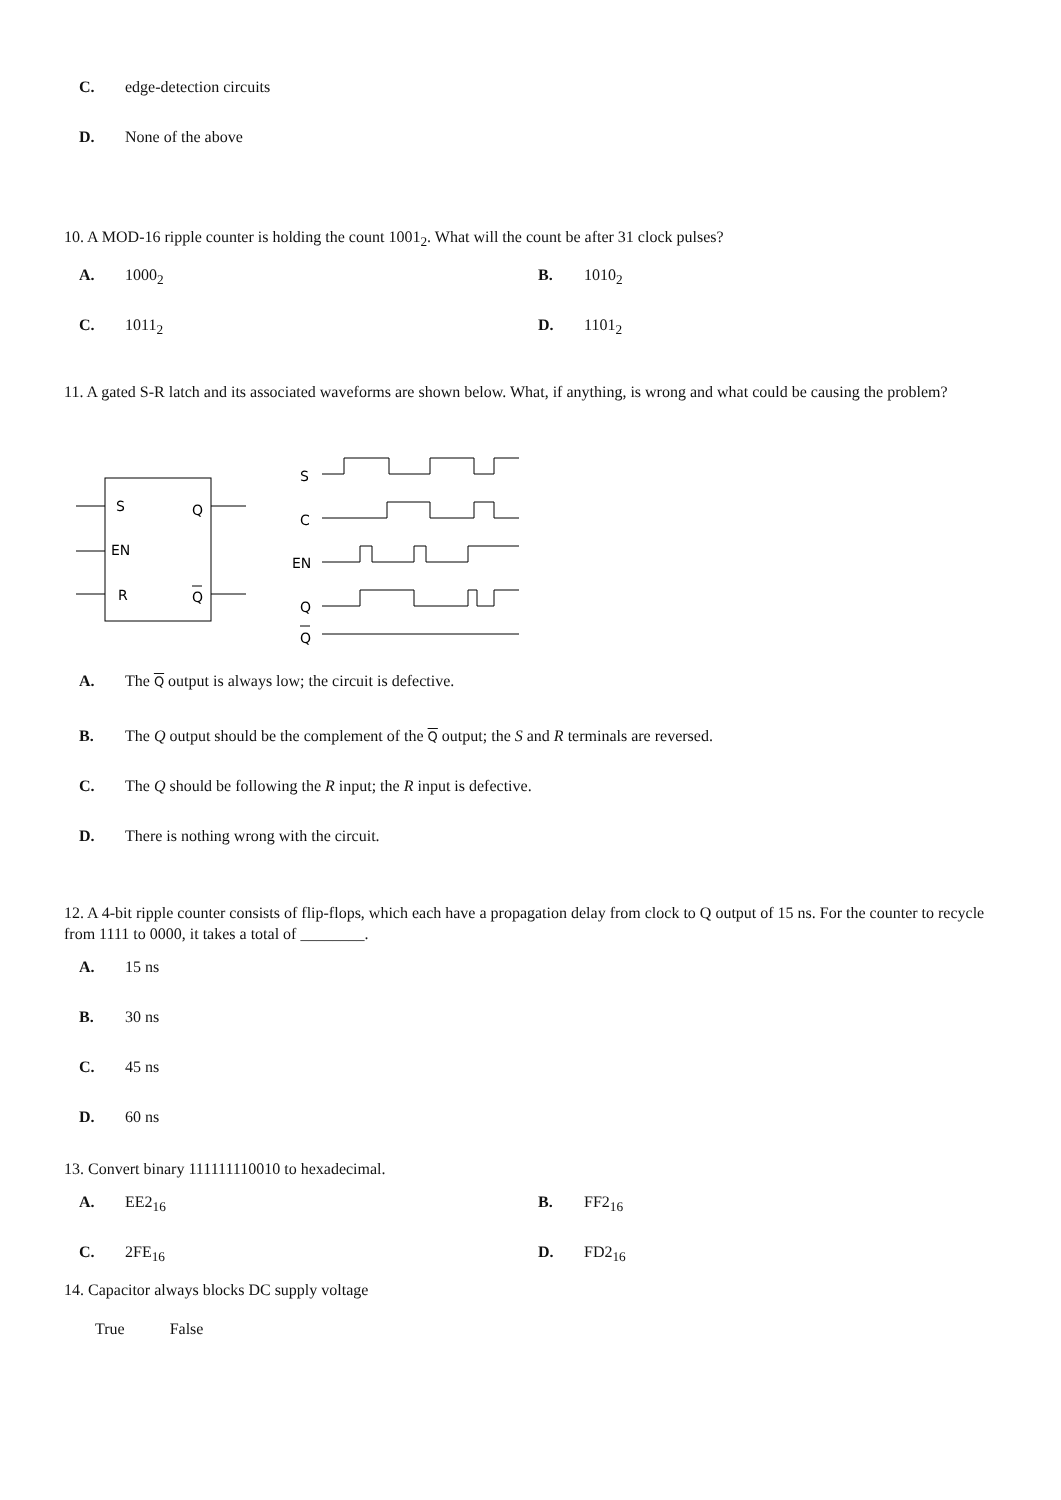C. edge-detection circuits
D. None of the above
10. A MOD-16 ripple counter is holding the count 1001<sub>2</sub>. What will the count be after 31 clock pulses?
A. 1000<sub>2</sub> B. 1010<sub>2</sub>
C. 1011<sub>2</sub> D. 1101<sub>2</sub>
11. A gated S-R latch and its associated waveforms are shown below. What, if anything, is wrong and what could be causing the problem?
S
EN
R
Q
Q
S
C
EN
Q
Q
A. The Q output is always low; the circuit is defective.
B. The Q output should be the complement of the Q output; the S and R terminals are reversed.
C. The Q should be following the R input; the R input is defective.
D. There is nothing wrong with the circuit.
12. A 4-bit ripple counter consists of flip-flops, which each have a propagation delay from clock to Q output of 15 ns. For the counter to recycle from 1111 to 0000, it takes a total of ________.
A. 15 ns
B. 30 ns
C. 45 ns
D. 60 ns
13. Convert binary 111111110010 to hexadecimal.
A. EE2<sub>16</sub> B. FF2<sub>16</sub>
C. 2FE<sub>16</sub> D. FD2<sub>16</sub>
14. Capacitor always blocks DC supply voltage
True False